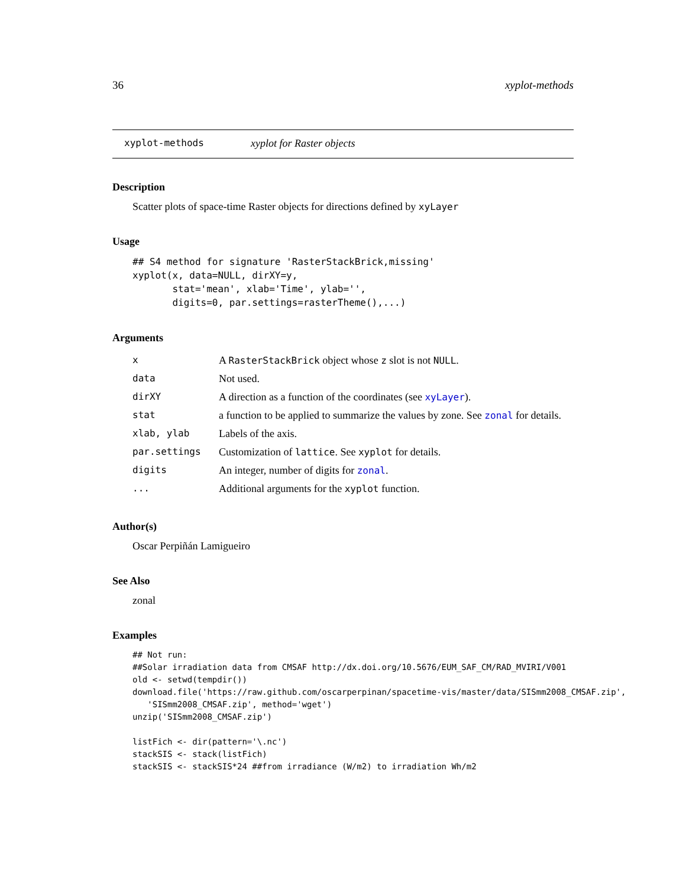36 xyplot-methods
xyplot-methods xyplot for Raster objects
Description
Scatter plots of space-time Raster objects for directions defined by xyLayer
Usage
## S4 method for signature 'RasterStackBrick,missing'
xyplot(x, data=NULL, dirXY=y,
       stat='mean', xlab='Time', ylab='',
       digits=0, par.settings=rasterTheme(),...)
Arguments
| x | A RasterStackBrick object whose z slot is not NULL . |
| data | Not used. |
| dirXY | A direction as a function of the coordinates (see xyLayer ). |
| stat | a function to be applied to summarize the values by zone. See zonal for details. |
| xlab, ylab | Labels of the axis. |
| par.settings | Customization of lattice . See xyplot for details. |
| digits | An integer, number of digits for zonal . |
| ... | Additional arguments for the xyplot function. |
Author(s)
Oscar Perpiñán Lamigueiro
See Also
zonal
Examples
## Not run:
##Solar irradiation data from CMSAF http://dx.doi.org/10.5676/EUM_SAF_CM/RAD_MVIRI/V001
old <- setwd(tempdir())
download.file('https://raw.github.com/oscarperpinan/spacetime-vis/master/data/SISmm2008_CMSAF.zip',
   'SISmm2008_CMSAF.zip', method='wget')
unzip('SISmm2008_CMSAF.zip')

listFich <- dir(pattern='\.nc')
stackSIS <- stack(listFich)
stackSIS <- stackSIS*24 ##from irradiance (W/m2) to irradiation Wh/m2